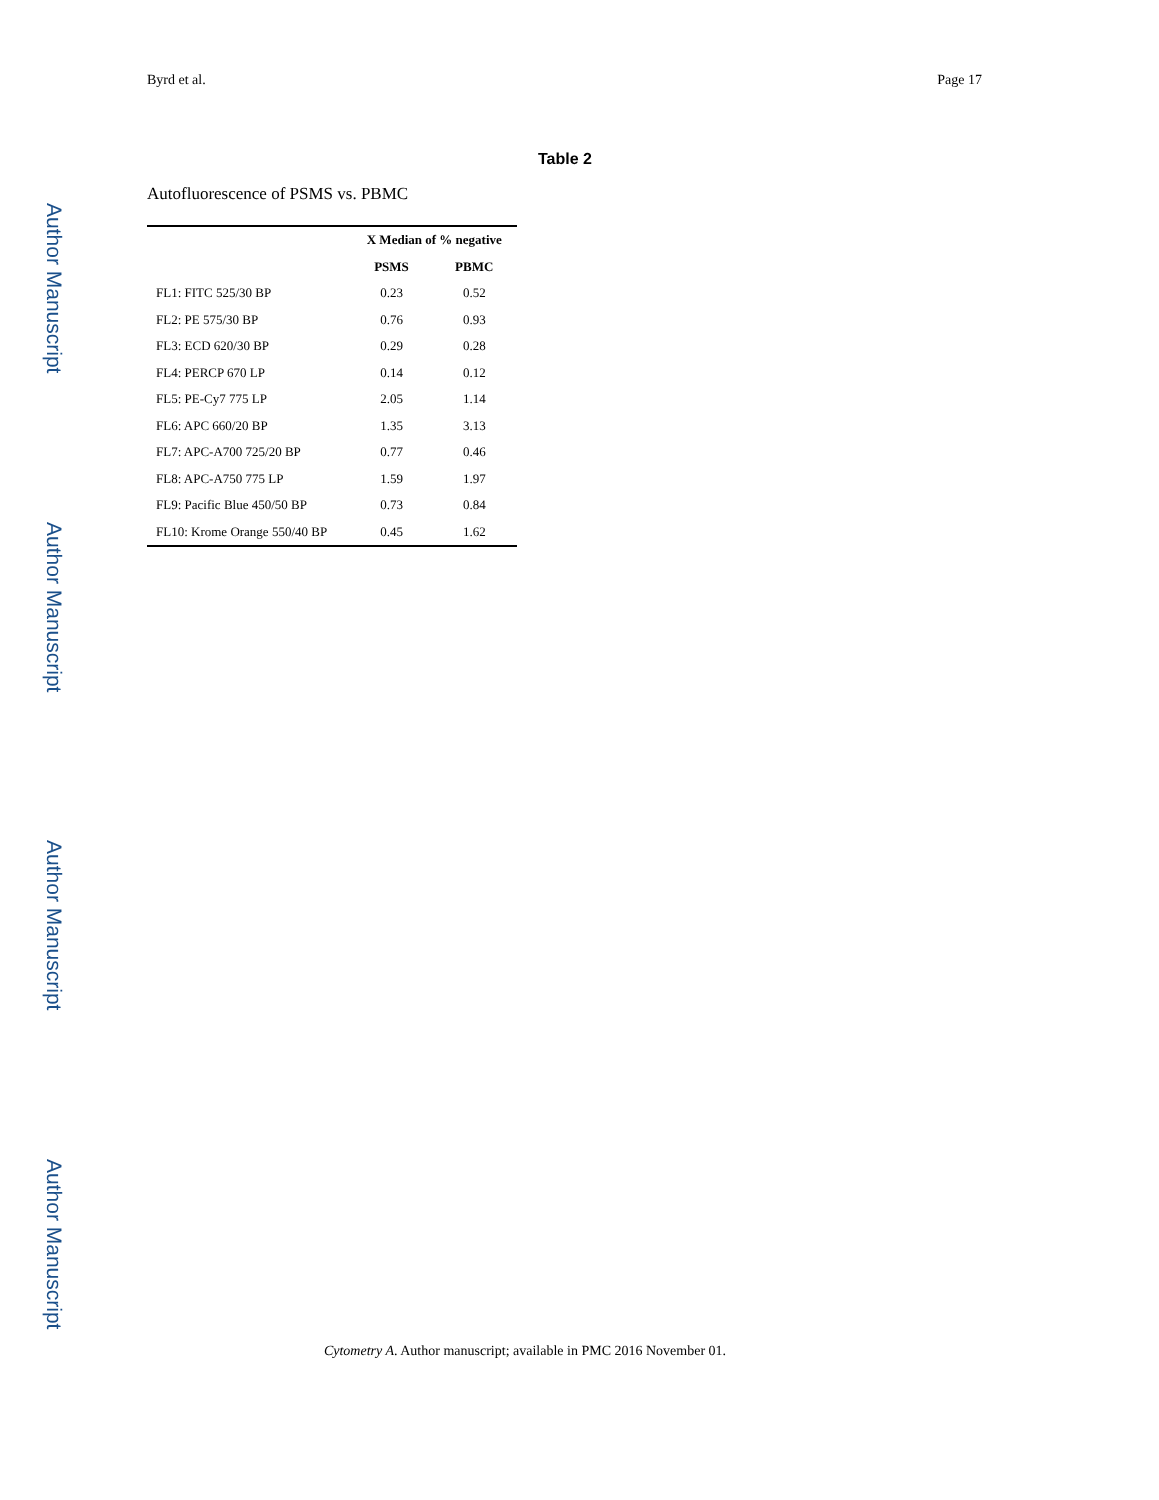Author Manuscript
Author Manuscript
Author Manuscript
Author Manuscript
Byrd et al. Page 17
Table 2
Autofluorescence of PSMS vs. PBMC
| | X Median of % negative | |
| --- | --- | --- |
| | PSMS | PBMC |
| FL1: FITC 525/30 BP | 0.23 | 0.52 |
| FL2: PE 575/30 BP | 0.76 | 0.93 |
| FL3: ECD 620/30 BP | 0.29 | 0.28 |
| FL4: PERCP 670 LP | 0.14 | 0.12 |
| FL5: PE-Cy7 775 LP | 2.05 | 1.14 |
| FL6: APC 660/20 BP | 1.35 | 3.13 |
| FL7: APC-A700 725/20 BP | 0.77 | 0.46 |
| FL8: APC-A750 775 LP | 1.59 | 1.97 |
| FL9: Pacific Blue 450/50 BP | 0.73 | 0.84 |
| FL10: Krome Orange 550/40 BP | 0.45 | 1.62 |
Cytometry A. Author manuscript; available in PMC 2016 November 01.